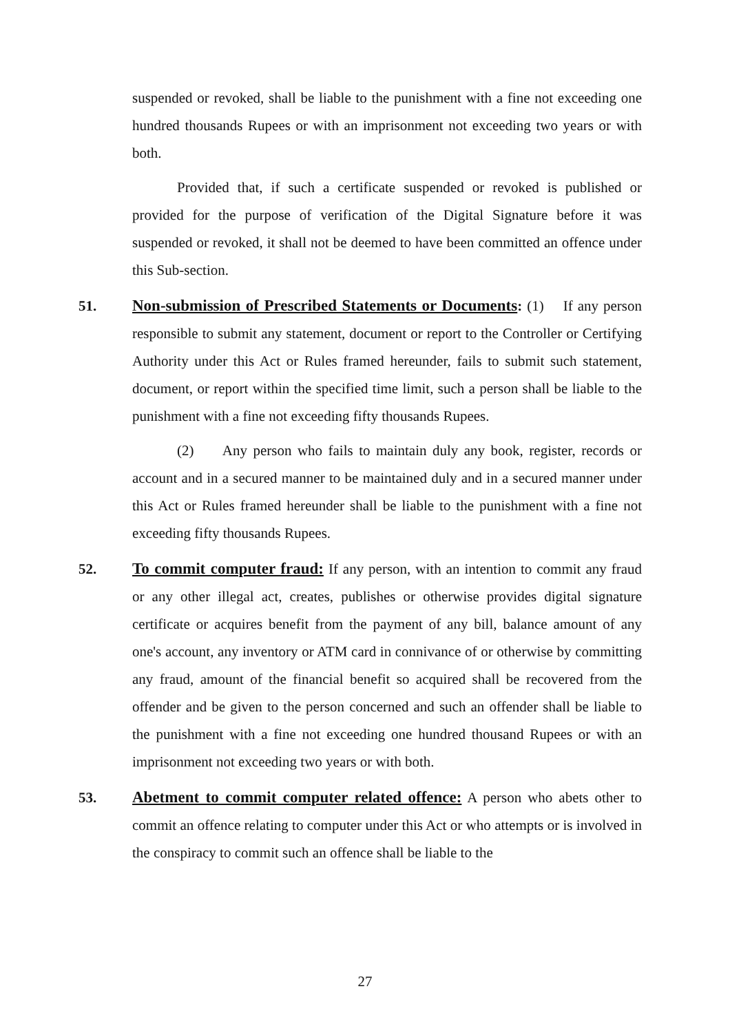suspended or revoked, shall be liable to the punishment with a fine not exceeding one hundred thousands Rupees or with an imprisonment not exceeding two years or with both.
Provided that, if such a certificate suspended or revoked is published or provided for the purpose of verification of the Digital Signature before it was suspended or revoked, it shall not be deemed to have been committed an offence under this Sub-section.
51.
Non-submission of Prescribed Statements or Documents: (1) If any person responsible to submit any statement, document or report to the Controller or Certifying Authority under this Act or Rules framed hereunder, fails to submit such statement, document, or report within the specified time limit, such a person shall be liable to the punishment with a fine not exceeding fifty thousands Rupees.
(2) Any person who fails to maintain duly any book, register, records or account and in a secured manner to be maintained duly and in a secured manner under this Act or Rules framed hereunder shall be liable to the punishment with a fine not exceeding fifty thousands Rupees.
52.
To commit computer fraud: If any person, with an intention to commit any fraud or any other illegal act, creates, publishes or otherwise provides digital signature certificate or acquires benefit from the payment of any bill, balance amount of any one's account, any inventory or ATM card in connivance of or otherwise by committing any fraud, amount of the financial benefit so acquired shall be recovered from the offender and be given to the person concerned and such an offender shall be liable to the punishment with a fine not exceeding one hundred thousand Rupees or with an imprisonment not exceeding two years or with both.
53.
Abetment to commit computer related offence: A person who abets other to commit an offence relating to computer under this Act or who attempts or is involved in the conspiracy to commit such an offence shall be liable to the
27